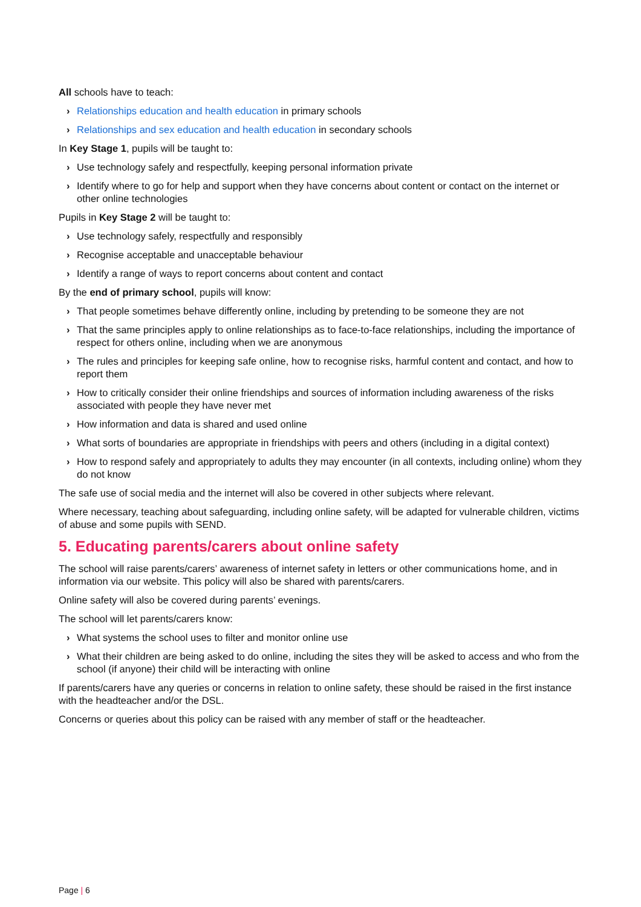All schools have to teach:
› Relationships education and health education in primary schools
› Relationships and sex education and health education in secondary schools
In Key Stage 1, pupils will be taught to:
› Use technology safely and respectfully, keeping personal information private
› Identify where to go for help and support when they have concerns about content or contact on the internet or other online technologies
Pupils in Key Stage 2 will be taught to:
› Use technology safely, respectfully and responsibly
› Recognise acceptable and unacceptable behaviour
› Identify a range of ways to report concerns about content and contact
By the end of primary school, pupils will know:
› That people sometimes behave differently online, including by pretending to be someone they are not
› That the same principles apply to online relationships as to face-to-face relationships, including the importance of respect for others online, including when we are anonymous
› The rules and principles for keeping safe online, how to recognise risks, harmful content and contact, and how to report them
› How to critically consider their online friendships and sources of information including awareness of the risks associated with people they have never met
› How information and data is shared and used online
› What sorts of boundaries are appropriate in friendships with peers and others (including in a digital context)
› How to respond safely and appropriately to adults they may encounter (in all contexts, including online) whom they do not know
The safe use of social media and the internet will also be covered in other subjects where relevant.
Where necessary, teaching about safeguarding, including online safety, will be adapted for vulnerable children, victims of abuse and some pupils with SEND.
5. Educating parents/carers about online safety
The school will raise parents/carers’ awareness of internet safety in letters or other communications home, and in information via our website. This policy will also be shared with parents/carers.
Online safety will also be covered during parents’ evenings.
The school will let parents/carers know:
› What systems the school uses to filter and monitor online use
› What their children are being asked to do online, including the sites they will be asked to access and who from the school (if anyone) their child will be interacting with online
If parents/carers have any queries or concerns in relation to online safety, these should be raised in the first instance with the headteacher and/or the DSL.
Concerns or queries about this policy can be raised with any member of staff or the headteacher.
Page | 6